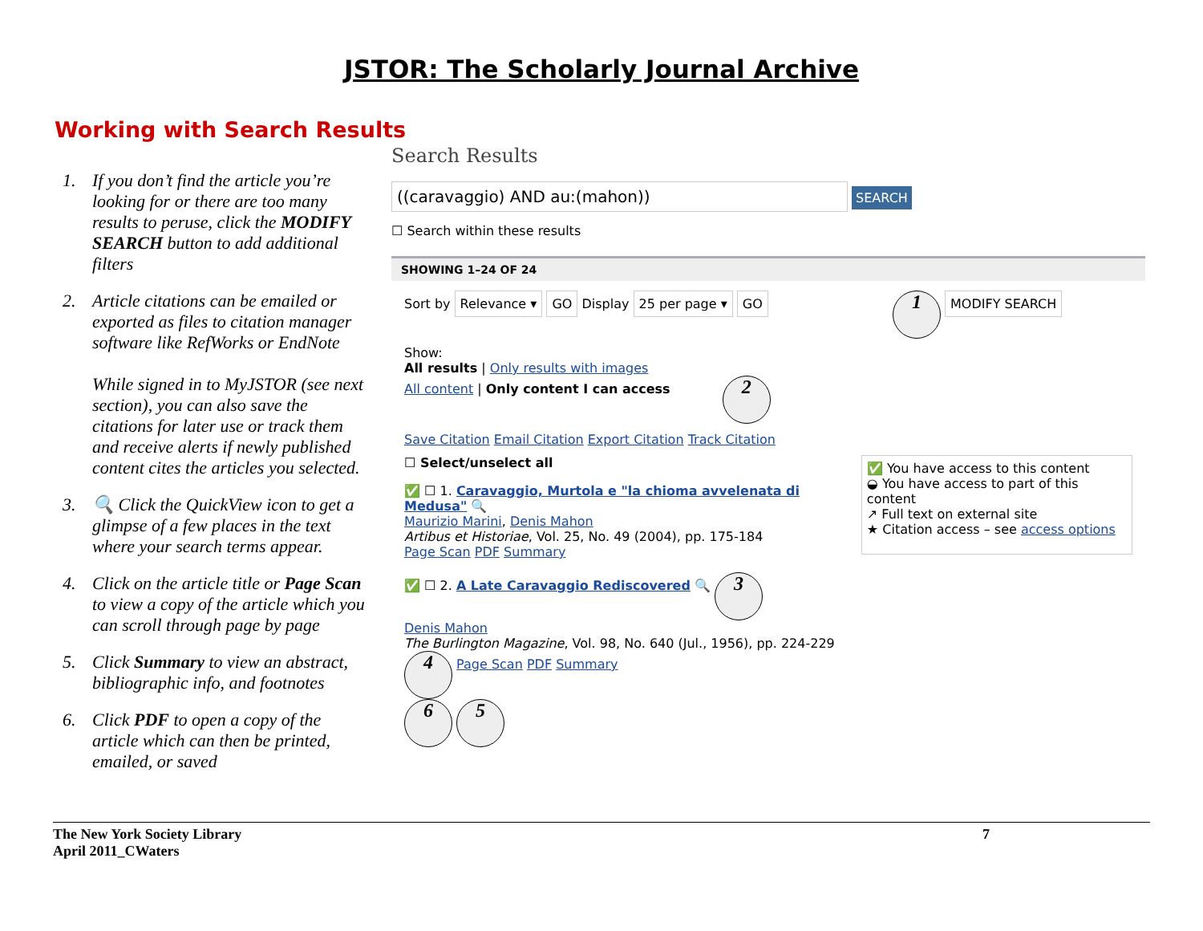JSTOR: The Scholarly Journal Archive
Working with Search Results
1. If you don’t find the article you’re looking for or there are too many results to peruse, click the MODIFY SEARCH button to add additional filters
2. Article citations can be emailed or exported as files to citation manager software like RefWorks or EndNote
While signed in to MyJSTOR (see next section), you can also save the citations for later use or track them and receive alerts if newly published content cites the articles you selected.
3. 🔍 Click the QuickView icon to get a glimpse of a few places in the text where your search terms appear.
4. Click on the article title or Page Scan to view a copy of the article which you can scroll through page by page
5. Click Summary to view an abstract, bibliographic info, and footnotes
6. Click PDF to open a copy of the article which can then be printed, emailed, or saved
Search Results
((caravaggio) AND au:(mahon)) SEARCH
☐ Search within these results
SHOWING 1–24 OF 24
Sort by Relevance ▾ GO Display 25 per page ▾ GO 1 MODIFY SEARCH
Show:
All results | Only results with images
All content | Only content I can access 2
Save Citation Email Citation Export Citation Track Citation
☐ Select/unselect all
✅ ☐ 1. Caravaggio, Murtola e "la chioma avvelenata di Medusa" 🔍
Maurizio Marini, Denis Mahon
Artibus et Historiae, Vol. 25, No. 49 (2004), pp. 175-184
Page Scan PDF Summary
✅ ☐ 2. A Late Caravaggio Rediscovered 🔍 3
Denis Mahon
The Burlington Magazine, Vol. 98, No. 640 (Jul., 1956), pp. 224-229
4 Page Scan PDF Summary
6 5
✅ You have access to this content
◒ You have access to part of this content
↗ Full text on external site
★ Citation access – see access options
The New York Society Library
April 2011_CWaters 7